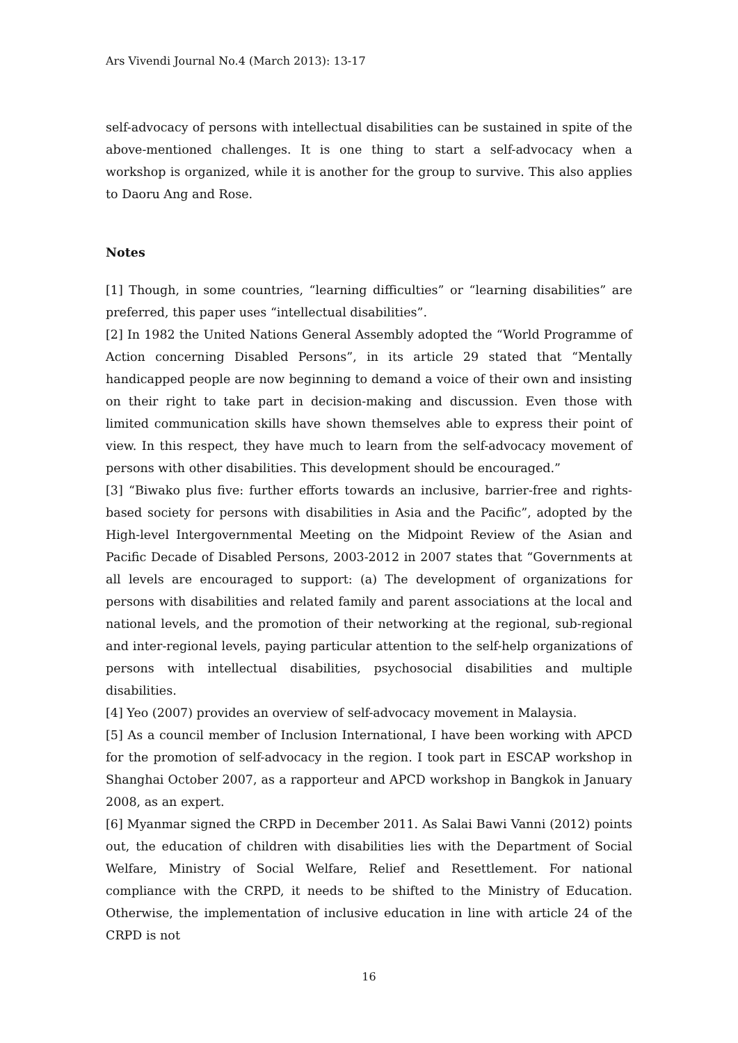Ars Vivendi Journal No.4 (March 2013): 13-17
self-advocacy of persons with intellectual disabilities can be sustained in spite of the above-mentioned challenges. It is one thing to start a self-advocacy when a workshop is organized, while it is another for the group to survive. This also applies to Daoru Ang and Rose.
Notes
[1] Though, in some countries, “learning difficulties” or “learning disabilities” are preferred, this paper uses “intellectual disabilities”.
[2] In 1982 the United Nations General Assembly adopted the “World Programme of Action concerning Disabled Persons”, in its article 29 stated that “Mentally handicapped people are now beginning to demand a voice of their own and insisting on their right to take part in decision-making and discussion. Even those with limited communication skills have shown themselves able to express their point of view. In this respect, they have much to learn from the self-advocacy movement of persons with other disabilities. This development should be encouraged.”
[3] “Biwako plus five: further efforts towards an inclusive, barrier-free and rights-based society for persons with disabilities in Asia and the Pacific”, adopted by the High-level Intergovernmental Meeting on the Midpoint Review of the Asian and Pacific Decade of Disabled Persons, 2003-2012 in 2007 states that “Governments at all levels are encouraged to support: (a) The development of organizations for persons with disabilities and related family and parent associations at the local and national levels, and the promotion of their networking at the regional, sub-regional and inter-regional levels, paying particular attention to the self-help organizations of persons with intellectual disabilities, psychosocial disabilities and multiple disabilities.
[4] Yeo (2007) provides an overview of self-advocacy movement in Malaysia.
[5] As a council member of Inclusion International, I have been working with APCD for the promotion of self-advocacy in the region. I took part in ESCAP workshop in Shanghai October 2007, as a rapporteur and APCD workshop in Bangkok in January 2008, as an expert.
[6] Myanmar signed the CRPD in December 2011. As Salai Bawi Vanni (2012) points out, the education of children with disabilities lies with the Department of Social Welfare, Ministry of Social Welfare, Relief and Resettlement. For national compliance with the CRPD, it needs to be shifted to the Ministry of Education. Otherwise, the implementation of inclusive education in line with article 24 of the CRPD is not
16